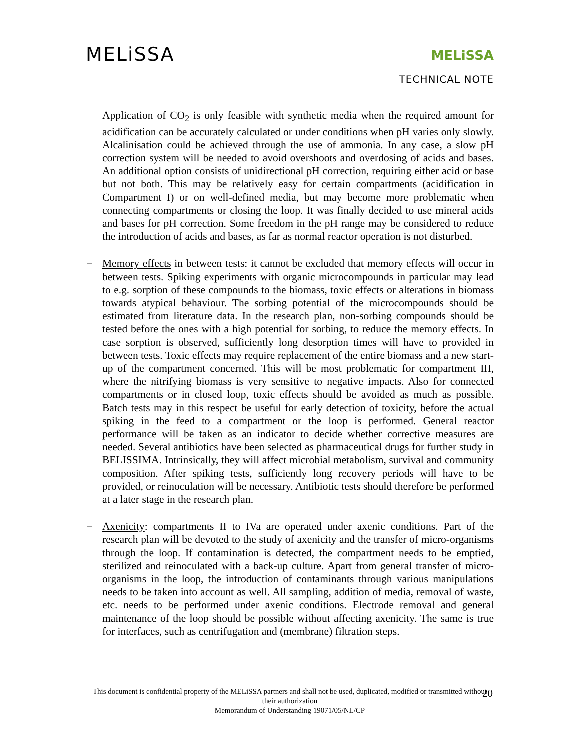MELiSSA
MELiSSA
TECHNICAL NOTE
Application of CO<sub>2</sub> is only feasible with synthetic media when the required amount for acidification can be accurately calculated or under conditions when pH varies only slowly. Alcalinisation could be achieved through the use of ammonia. In any case, a slow pH correction system will be needed to avoid overshoots and overdosing of acids and bases. An additional option consists of unidirectional pH correction, requiring either acid or base but not both. This may be relatively easy for certain compartments (acidification in Compartment I) or on well-defined media, but may become more problematic when connecting compartments or closing the loop. It was finally decided to use mineral acids and bases for pH correction. Some freedom in the pH range may be considered to reduce the introduction of acids and bases, as far as normal reactor operation is not disturbed.
− Memory effects in between tests: it cannot be excluded that memory effects will occur in between tests. Spiking experiments with organic microcompounds in particular may lead to e.g. sorption of these compounds to the biomass, toxic effects or alterations in biomass towards atypical behaviour. The sorbing potential of the microcompounds should be estimated from literature data. In the research plan, non-sorbing compounds should be tested before the ones with a high potential for sorbing, to reduce the memory effects. In case sorption is observed, sufficiently long desorption times will have to provided in between tests. Toxic effects may require replacement of the entire biomass and a new start-up of the compartment concerned. This will be most problematic for compartment III, where the nitrifying biomass is very sensitive to negative impacts. Also for connected compartments or in closed loop, toxic effects should be avoided as much as possible. Batch tests may in this respect be useful for early detection of toxicity, before the actual spiking in the feed to a compartment or the loop is performed. General reactor performance will be taken as an indicator to decide whether corrective measures are needed. Several antibiotics have been selected as pharmaceutical drugs for further study in BELISSIMA. Intrinsically, they will affect microbial metabolism, survival and community composition. After spiking tests, sufficiently long recovery periods will have to be provided, or reinoculation will be necessary. Antibiotic tests should therefore be performed at a later stage in the research plan.
− Axenicity: compartments II to IVa are operated under axenic conditions. Part of the research plan will be devoted to the study of axenicity and the transfer of micro-organisms through the loop. If contamination is detected, the compartment needs to be emptied, sterilized and reinoculated with a back-up culture. Apart from general transfer of micro-organisms in the loop, the introduction of contaminants through various manipulations needs to be taken into account as well. All sampling, addition of media, removal of waste, etc. needs to be performed under axenic conditions. Electrode removal and general maintenance of the loop should be possible without affecting axenicity. The same is true for interfaces, such as centrifugation and (membrane) filtration steps.
This document is confidential property of the MELiSSA partners and shall not be used, duplicated, modified or transmitted without their authorization
Memorandum of Understanding 19071/05/NL/CP
20